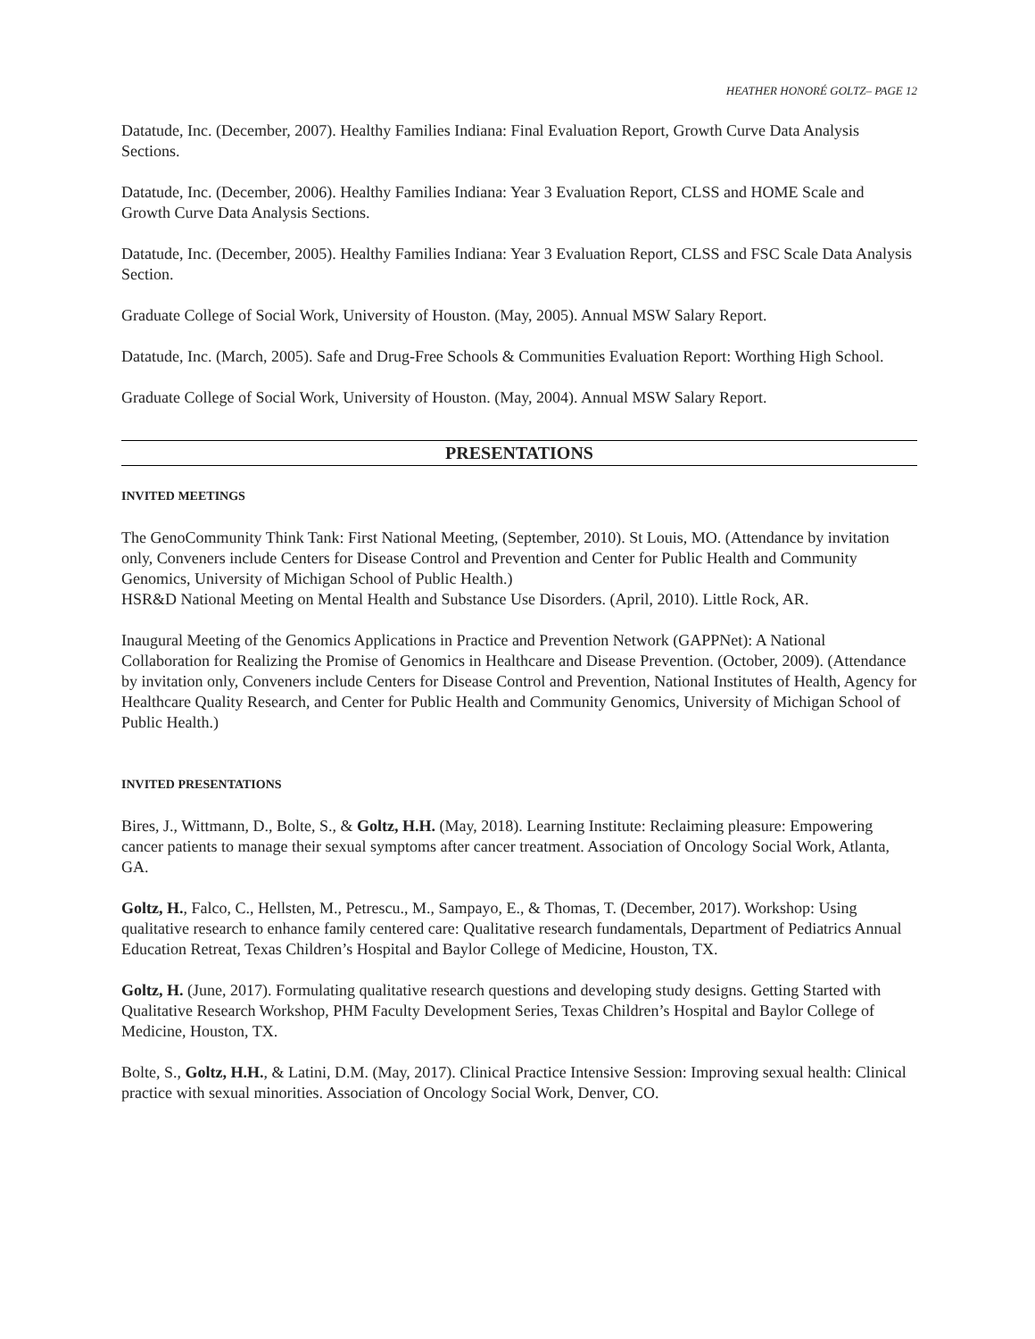HEATHER HONORÉ GOLTZ– PAGE 12
Datatude, Inc. (December, 2007). Healthy Families Indiana: Final Evaluation Report, Growth Curve Data Analysis Sections.
Datatude, Inc. (December, 2006). Healthy Families Indiana: Year 3 Evaluation Report, CLSS and HOME Scale and Growth Curve Data Analysis Sections.
Datatude, Inc. (December, 2005). Healthy Families Indiana: Year 3 Evaluation Report, CLSS and FSC Scale Data Analysis Section.
Graduate College of Social Work, University of Houston. (May, 2005). Annual MSW Salary Report.
Datatude, Inc. (March, 2005). Safe and Drug-Free Schools & Communities Evaluation Report: Worthing High School.
Graduate College of Social Work, University of Houston. (May, 2004). Annual MSW Salary Report.
PRESENTATIONS
INVITED MEETINGS
The GenoCommunity Think Tank: First National Meeting, (September, 2010). St Louis, MO. (Attendance by invitation only, Conveners include Centers for Disease Control and Prevention and Center for Public Health and Community Genomics, University of Michigan School of Public Health.)
HSR&D National Meeting on Mental Health and Substance Use Disorders. (April, 2010). Little Rock, AR.
Inaugural Meeting of the Genomics Applications in Practice and Prevention Network (GAPPNet): A National Collaboration for Realizing the Promise of Genomics in Healthcare and Disease Prevention. (October, 2009). (Attendance by invitation only, Conveners include Centers for Disease Control and Prevention, National Institutes of Health, Agency for Healthcare Quality Research, and Center for Public Health and Community Genomics, University of Michigan School of Public Health.)
INVITED PRESENTATIONS
Bires, J., Wittmann, D., Bolte, S., & Goltz, H.H. (May, 2018). Learning Institute: Reclaiming pleasure: Empowering cancer patients to manage their sexual symptoms after cancer treatment. Association of Oncology Social Work, Atlanta, GA.
Goltz, H., Falco, C., Hellsten, M., Petrescu., M., Sampayo, E., & Thomas, T. (December, 2017). Workshop: Using qualitative research to enhance family centered care: Qualitative research fundamentals, Department of Pediatrics Annual Education Retreat, Texas Children’s Hospital and Baylor College of Medicine, Houston, TX.
Goltz, H. (June, 2017). Formulating qualitative research questions and developing study designs. Getting Started with Qualitative Research Workshop, PHM Faculty Development Series, Texas Children’s Hospital and Baylor College of Medicine, Houston, TX.
Bolte, S., Goltz, H.H., & Latini, D.M. (May, 2017). Clinical Practice Intensive Session: Improving sexual health: Clinical practice with sexual minorities. Association of Oncology Social Work, Denver, CO.